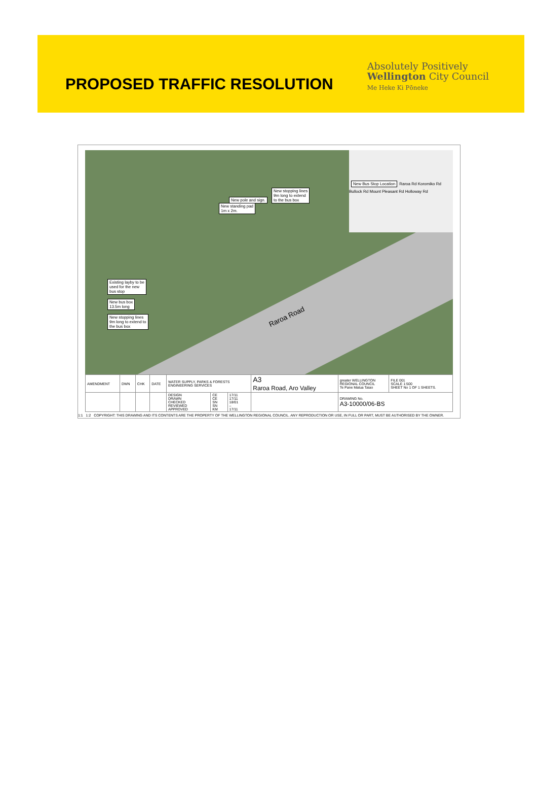PROPOSED TRAFFIC RESOLUTION
Absolutely Positively
Wellington City Council
Me Heke Ki Pōneke
New pole and sign. New stopping lines
9m long to extend
to the bus box
New standing pad
1m x 2m.
Existing layby to be
used for the new
bus stop
New bus box
13.5m long
New stopping lines
9m long to extend to
the bus box
Raroa Road
New Bus Stop Location Raroa Rd Koromiko Rd Bullock Rd Mount Pleasant Rd Holloway Rd
| AMENDMENT | DWN | CHK | DATE | WATER SUPPLY, PARKS & FORESTS ENGINEERING SERVICES | | | A3 Raroa Road, Aro Valley | greater WELLINGTON REGIONAL COUNCIL Te Pane Matua Taiao | FILE 001 SCALE 1:500 SHEET No 1 OF 1 SHEETS. |
| | | | | DESIGN DRAWN CHECKED REVIEWED APPROVED | CE CE SN SN KM | 17/11 17/11 18/01 – 17/11 | | DRAWING No. A3-10000/06-BS | |
1:1 1:2 COPYRIGHT: THIS DRAWING AND ITS CONTENTS ARE THE PROPERTY OF THE WELLINGTON REGIONAL COUNCIL. ANY REPRODUCTION OR USE, IN FULL OR PART, MUST BE AUTHORISED BY THE OWNER.